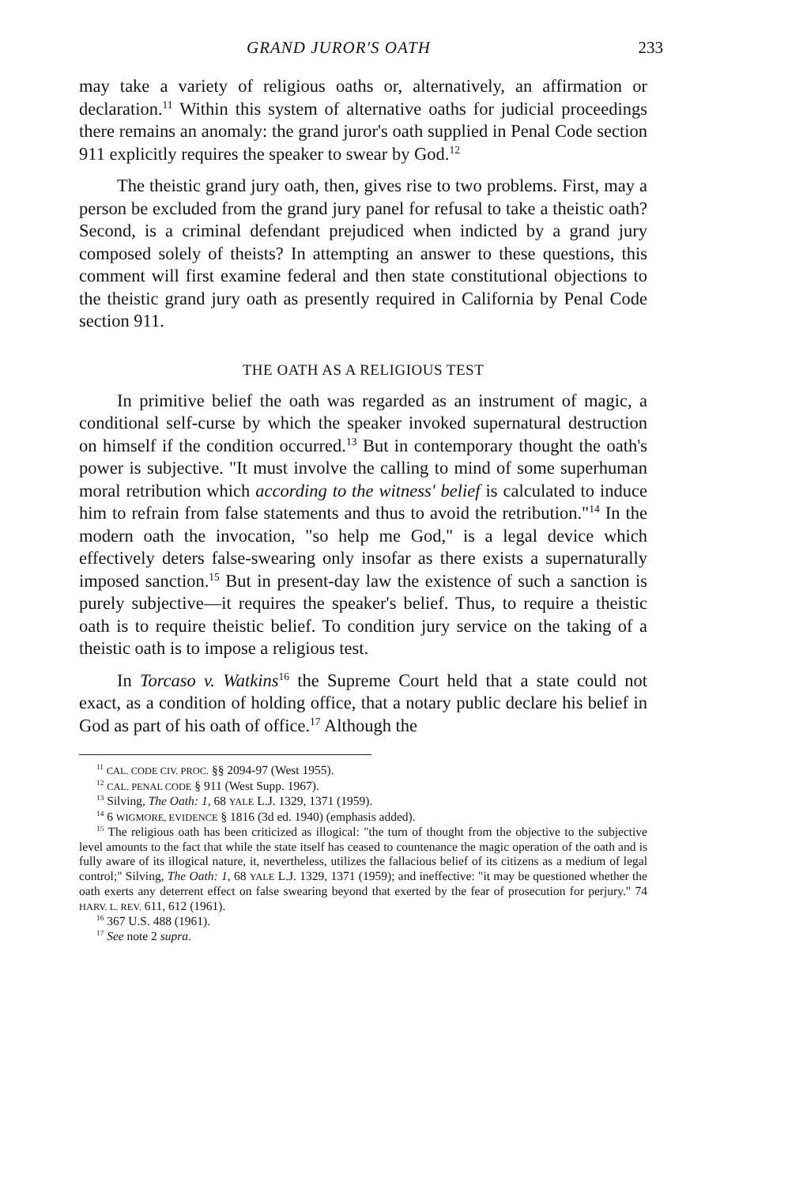GRAND JUROR'S OATH 233
may take a variety of religious oaths or, alternatively, an affirmation or declaration.<sup>11</sup> Within this system of alternative oaths for judicial proceedings there remains an anomaly: the grand juror's oath supplied in Penal Code section 911 explicitly requires the speaker to swear by God.<sup>12</sup>
The theistic grand jury oath, then, gives rise to two problems. First, may a person be excluded from the grand jury panel for refusal to take a theistic oath? Second, is a criminal defendant prejudiced when indicted by a grand jury composed solely of theists? In attempting an answer to these questions, this comment will first examine federal and then state constitutional objections to the theistic grand jury oath as presently required in California by Penal Code section 911.
THE OATH AS A RELIGIOUS TEST
In primitive belief the oath was regarded as an instrument of magic, a conditional self-curse by which the speaker invoked supernatural destruction on himself if the condition occurred.<sup>13</sup> But in contemporary thought the oath's power is subjective. "It must involve the calling to mind of some superhuman moral retribution which according to the witness' belief is calculated to induce him to refrain from false statements and thus to avoid the retribution."<sup>14</sup> In the modern oath the invocation, "so help me God," is a legal device which effectively deters false-swearing only insofar as there exists a supernaturally imposed sanction.<sup>15</sup> But in present-day law the existence of such a sanction is purely subjective—it requires the speaker's belief. Thus, to require a theistic oath is to require theistic belief. To condition jury service on the taking of a theistic oath is to impose a religious test.
In Torcaso v. Watkins<sup>16</sup> the Supreme Court held that a state could not exact, as a condition of holding office, that a notary public declare his belief in God as part of his oath of office.<sup>17</sup> Although the
<sup>11</sup> CAL. CODE CIV. PROC. §§ 2094-97 (West 1955).
<sup>12</sup> CAL. PENAL CODE § 911 (West Supp. 1967).
<sup>13</sup> Silving, The Oath: 1, 68 YALE L.J. 1329, 1371 (1959).
<sup>14</sup> 6 WIGMORE, EVIDENCE § 1816 (3d ed. 1940) (emphasis added).
<sup>15</sup> The religious oath has been criticized as illogical: "the turn of thought from the objective to the subjective level amounts to the fact that while the state itself has ceased to countenance the magic operation of the oath and is fully aware of its illogical nature, it, nevertheless, utilizes the fallacious belief of its citizens as a medium of legal control;" Silving, The Oath: 1, 68 YALE L.J. 1329, 1371 (1959); and ineffective: "it may be questioned whether the oath exerts any deterrent effect on false swearing beyond that exerted by the fear of prosecution for perjury." 74 HARV. L. REV. 611, 612 (1961).
<sup>16</sup> 367 U.S. 488 (1961).
<sup>17</sup> See note 2 supra.